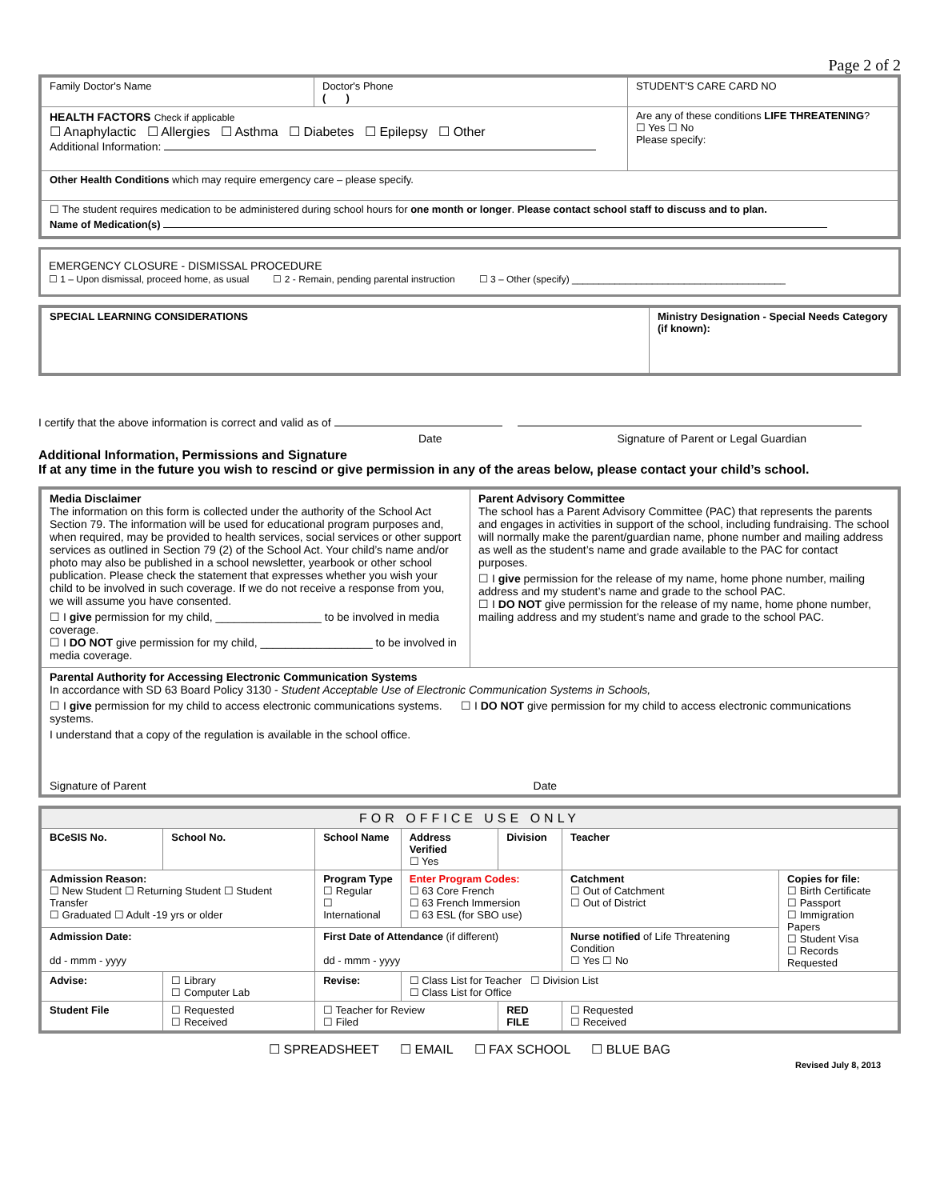Page 2 of 2
| Family Doctor's Name | Doctor's Phone ( ) | STUDENT'S CARE CARD NO |
| HEALTH FACTORS Check if applicable ☐ Anaphylactic ☐ Allergies ☐ Asthma ☐ Diabetes ☐ Epilepsy ☐ Other Additional Information: | | Are any of these conditions LIFE THREATENING ? ☐ Yes ☐ No Please specify: |
| Other Health Conditions which may require emergency care – please specify. | | |
| ☐ The student requires medication to be administered during school hours for one month or longer . Please contact school staff to discuss and to plan. Name of Medication(s) | | |
EMERGENCY CLOSURE - DISMISSAL PROCEDURE
☐ 1 – Upon dismissal, proceed home, as usual ☐ 2 - Remain, pending parental instruction ☐ 3 – Other (specify) ________________________________________
| SPECIAL LEARNING CONSIDERATIONS | Ministry Designation - Special Needs Category (if known): |
I certify that the above information is correct and valid as of
Date Signature of Parent or Legal Guardian
Additional Information, Permissions and Signature
If at any time in the future you wish to rescind or give permission in any of the areas below, please contact your child’s school.
| Media Disclaimer The information on this form is collected under the authority of the School Act Section 79. The information will be used for educational program purposes and, when required, may be provided to health services, social services or other support services as outlined in Section 79 (2) of the School Act. Your child’s name and/or photo may also be published in a school newsletter, yearbook or other school publication. Please check the statement that expresses whether you wish your child to be involved in such coverage. If we do not receive a response from you, we will assume you have consented. ☐ I give permission for my child, _________________ to be involved in media coverage. ☐ I DO NOT give permission for my child, __________________ to be involved in media coverage. | Parent Advisory Committee The school has a Parent Advisory Committee (PAC) that represents the parents and engages in activities in support of the school, including fundraising. The school will normally make the parent/guardian name, phone number and mailing address as well as the student’s name and grade available to the PAC for contact purposes. ☐ I give permission for the release of my name, home phone number, mailing address and my student’s name and grade to the school PAC. ☐ I DO NOT give permission for the release of my name, home phone number, mailing address and my student’s name and grade to the school PAC. |
| Parental Authority for Accessing Electronic Communication Systems In accordance with SD 63 Board Policy 3130 - Student Acceptable Use of Electronic Communication Systems in Schools, ☐ I give permission for my child to access electronic communications systems. ☐ I DO NOT give permission for my child to access electronic communications systems. I understand that a copy of the regulation is available in the school office. Signature of Parent Date | |
| FOR OFFICE USE ONLY | | | | | | | |
| BCeSIS No. | School No. | School Name | | Address Verified ☐ Yes | Division | Teacher | |
| Admission Reason: ☐ New Student ☐ Returning Student ☐ Student Transfer ☐ Graduated ☐ Adult -19 yrs or older | | | Program Type ☐ Regular ☐ International | Enter Program Codes: ☐ 63 Core French ☐ 63 French Immersion ☐ 63 ESL (for SBO use) | | Catchment ☐ Out of Catchment ☐ Out of District | Copies for file: ☐ Birth Certificate ☐ Passport ☐ Immigration Papers ☐ Student Visa ☐ Records Requested |
| Admission Date: dd - mmm - yyyy | | | First Date of Attendance (if different) dd - mmm - yyyy | | | Nurse notified of Life Threatening Condition ☐ Yes ☐ No | |
| Advise: | ☐ Library ☐ Computer Lab | | Revise: | ☐ Class List for Teacher ☐ Division List ☐ Class List for Office | | | |
| Student File | ☐ Requested ☐ Received | | ☐ Teacher for Review ☐ Filed | | RED FILE | ☐ Requested ☐ Received | |
☐ SPREADSHEET ☐ EMAIL ☐ FAX SCHOOL ☐ BLUE BAG
Revised July 8, 2013